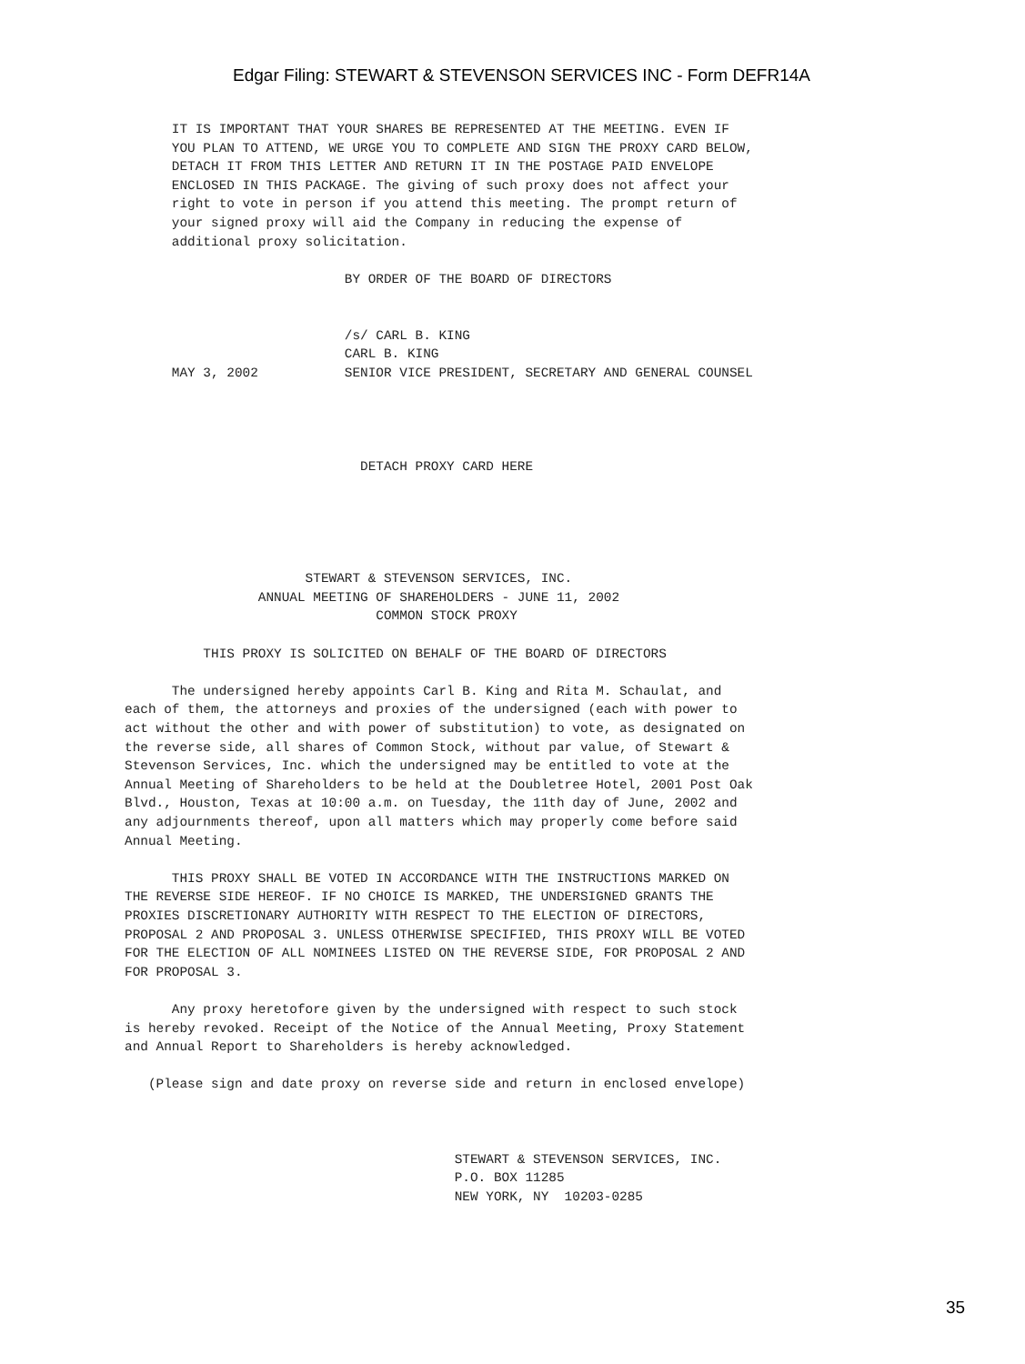Edgar Filing: STEWART & STEVENSON SERVICES INC - Form DEFR14A
      IT IS IMPORTANT THAT YOUR SHARES BE REPRESENTED AT THE MEETING. EVEN IF
      YOU PLAN TO ATTEND, WE URGE YOU TO COMPLETE AND SIGN THE PROXY CARD BELOW,
      DETACH IT FROM THIS LETTER AND RETURN IT IN THE POSTAGE PAID ENVELOPE
      ENCLOSED IN THIS PACKAGE. The giving of such proxy does not affect your
      right to vote in person if you attend this meeting. The prompt return of
      your signed proxy will aid the Company in reducing the expense of
      additional proxy solicitation.

                            BY ORDER OF THE BOARD OF DIRECTORS


                            /s/ CARL B. KING
                            CARL B. KING
      MAY 3, 2002           SENIOR VICE PRESIDENT, SECRETARY AND GENERAL COUNSEL




                              DETACH PROXY CARD HERE





                       STEWART & STEVENSON SERVICES, INC.
                 ANNUAL MEETING OF SHAREHOLDERS - JUNE 11, 2002
                                COMMON STOCK PROXY

          THIS PROXY IS SOLICITED ON BEHALF OF THE BOARD OF DIRECTORS

      The undersigned hereby appoints Carl B. King and Rita M. Schaulat, and
each of them, the attorneys and proxies of the undersigned (each with power to
act without the other and with power of substitution) to vote, as designated on
the reverse side, all shares of Common Stock, without par value, of Stewart &
Stevenson Services, Inc. which the undersigned may be entitled to vote at the
Annual Meeting of Shareholders to be held at the Doubletree Hotel, 2001 Post Oak
Blvd., Houston, Texas at 10:00 a.m. on Tuesday, the 11th day of June, 2002 and
any adjournments thereof, upon all matters which may properly come before said
Annual Meeting.

      THIS PROXY SHALL BE VOTED IN ACCORDANCE WITH THE INSTRUCTIONS MARKED ON
THE REVERSE SIDE HEREOF. IF NO CHOICE IS MARKED, THE UNDERSIGNED GRANTS THE
PROXIES DISCRETIONARY AUTHORITY WITH RESPECT TO THE ELECTION OF DIRECTORS,
PROPOSAL 2 AND PROPOSAL 3. UNLESS OTHERWISE SPECIFIED, THIS PROXY WILL BE VOTED
FOR THE ELECTION OF ALL NOMINEES LISTED ON THE REVERSE SIDE, FOR PROPOSAL 2 AND
FOR PROPOSAL 3.

      Any proxy heretofore given by the undersigned with respect to such stock
is hereby revoked. Receipt of the Notice of the Annual Meeting, Proxy Statement
and Annual Report to Shareholders is hereby acknowledged.

   (Please sign and date proxy on reverse side and return in enclosed envelope)



                                          STEWART & STEVENSON SERVICES, INC.
                                          P.O. BOX 11285
                                          NEW YORK, NY  10203-0285
35